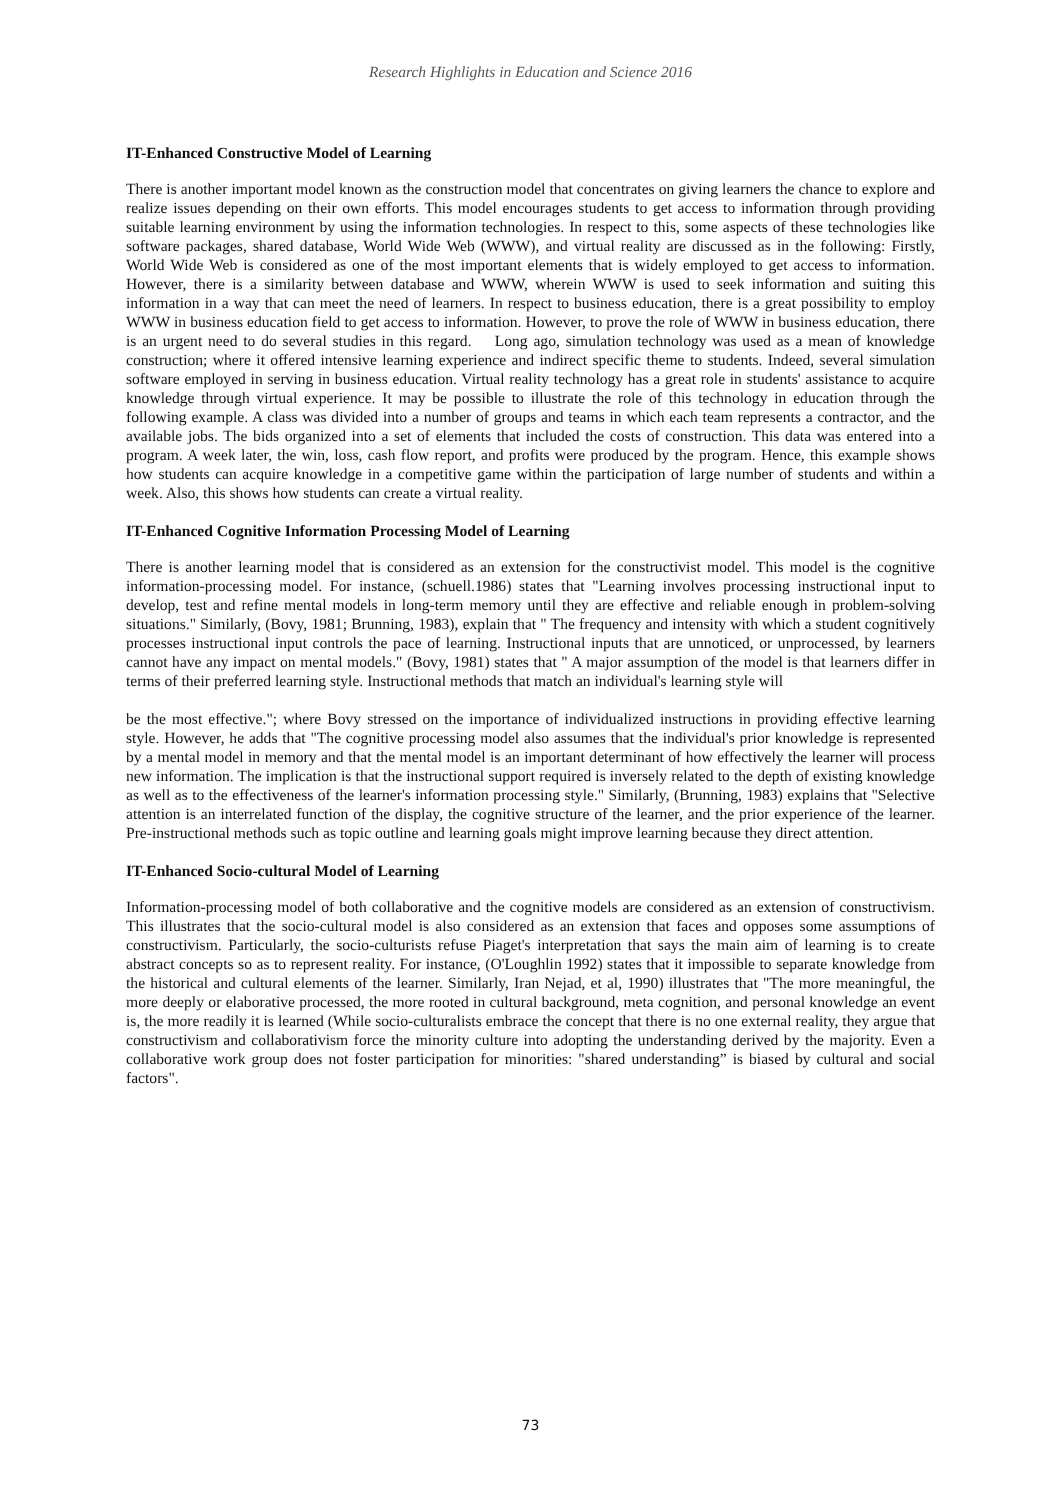Research Highlights in Education and Science 2016
IT-Enhanced Constructive Model of Learning
There is another important model known as the construction model that concentrates on giving learners the chance to explore and realize issues depending on their own efforts. This model encourages students to get access to information through providing suitable learning environment by using the information technologies. In respect to this, some aspects of these technologies like software packages, shared database, World Wide Web (WWW), and virtual reality are discussed as in the following: Firstly, World Wide Web is considered as one of the most important elements that is widely employed to get access to information. However, there is a similarity between database and WWW, wherein WWW is used to seek information and suiting this information in a way that can meet the need of learners. In respect to business education, there is a great possibility to employ WWW in business education field to get access to information. However, to prove the role of WWW in business education, there is an urgent need to do several studies in this regard. Long ago, simulation technology was used as a mean of knowledge construction; where it offered intensive learning experience and indirect specific theme to students. Indeed, several simulation software employed in serving in business education. Virtual reality technology has a great role in students' assistance to acquire knowledge through virtual experience. It may be possible to illustrate the role of this technology in education through the following example. A class was divided into a number of groups and teams in which each team represents a contractor, and the available jobs. The bids organized into a set of elements that included the costs of construction. This data was entered into a program. A week later, the win, loss, cash flow report, and profits were produced by the program. Hence, this example shows how students can acquire knowledge in a competitive game within the participation of large number of students and within a week. Also, this shows how students can create a virtual reality.
IT-Enhanced Cognitive Information Processing Model of Learning
There is another learning model that is considered as an extension for the constructivist model. This model is the cognitive information-processing model. For instance, (schuell.1986) states that "Learning involves processing instructional input to develop, test and refine mental models in long-term memory until they are effective and reliable enough in problem-solving situations." Similarly, (Bovy, 1981; Brunning, 1983), explain that " The frequency and intensity with which a student cognitively processes instructional input controls the pace of learning. Instructional inputs that are unnoticed, or unprocessed, by learners cannot have any impact on mental models." (Bovy, 1981) states that " A major assumption of the model is that learners differ in terms of their preferred learning style. Instructional methods that match an individual's learning style will
be the most effective."; where Bovy stressed on the importance of individualized instructions in providing effective learning style. However, he adds that "The cognitive processing model also assumes that the individual's prior knowledge is represented by a mental model in memory and that the mental model is an important determinant of how effectively the learner will process new information. The implication is that the instructional support required is inversely related to the depth of existing knowledge as well as to the effectiveness of the learner's information processing style." Similarly, (Brunning, 1983) explains that "Selective attention is an interrelated function of the display, the cognitive structure of the learner, and the prior experience of the learner. Pre-instructional methods such as topic outline and learning goals might improve learning because they direct attention.
IT-Enhanced Socio-cultural Model of Learning
Information-processing model of both collaborative and the cognitive models are considered as an extension of constructivism. This illustrates that the socio-cultural model is also considered as an extension that faces and opposes some assumptions of constructivism. Particularly, the socio-culturists refuse Piaget's interpretation that says the main aim of learning is to create abstract concepts so as to represent reality. For instance, (O'Loughlin 1992) states that it impossible to separate knowledge from the historical and cultural elements of the learner. Similarly, Iran Nejad, et al, 1990) illustrates that "The more meaningful, the more deeply or elaborative processed, the more rooted in cultural background, meta cognition, and personal knowledge an event is, the more readily it is learned (While socio-culturalists embrace the concept that there is no one external reality, they argue that constructivism and collaborativism force the minority culture into adopting the understanding derived by the majority. Even a collaborative work group does not foster participation for minorities: "shared understanding” is biased by cultural and social factors".
73